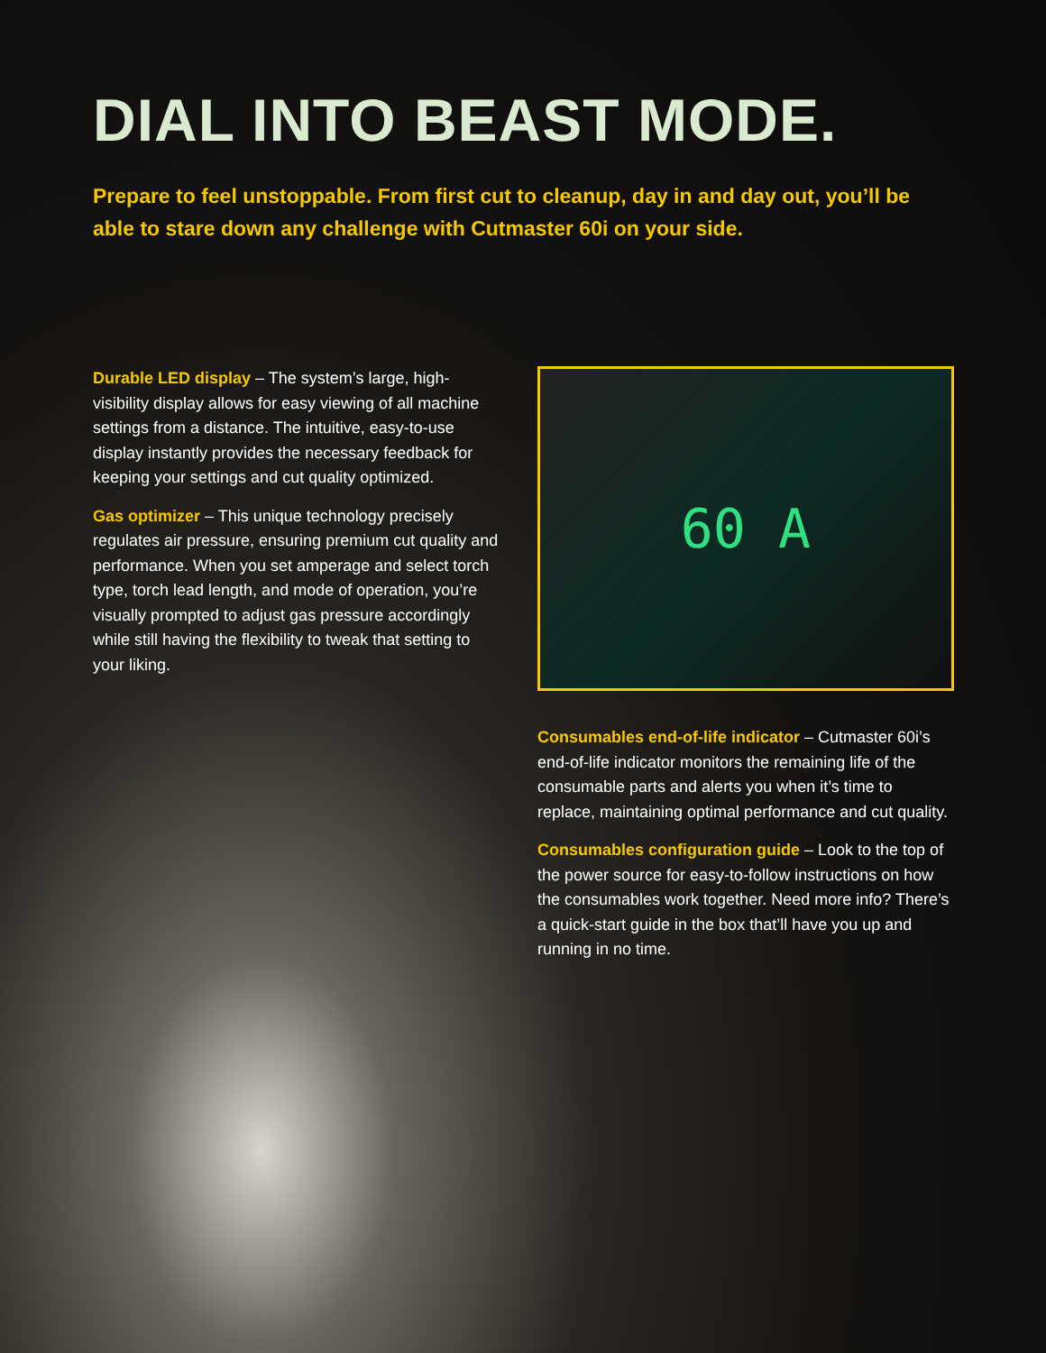DIAL INTO BEAST MODE.
Prepare to feel unstoppable. From first cut to cleanup, day in and day out, you’ll be able to stare down any challenge with Cutmaster 60i on your side.
Durable LED display – The system’s large, high-visibility display allows for easy viewing of all machine settings from a distance. The intuitive, easy-to-use display instantly provides the necessary feedback for keeping your settings and cut quality optimized.
Gas optimizer – This unique technology precisely regulates air pressure, ensuring premium cut quality and performance. When you set amperage and select torch type, torch lead length, and mode of operation, you’re visually prompted to adjust gas pressure accordingly while still having the flexibility to tweak that setting to your liking.
60 A
Consumables end-of-life indicator – Cutmaster 60i’s end-of-life indicator monitors the remaining life of the consumable parts and alerts you when it’s time to replace, maintaining optimal performance and cut quality.
Consumables configuration guide – Look to the top of the power source for easy-to-follow instructions on how the consumables work together. Need more info? There’s a quick-start guide in the box that’ll have you up and running in no time.